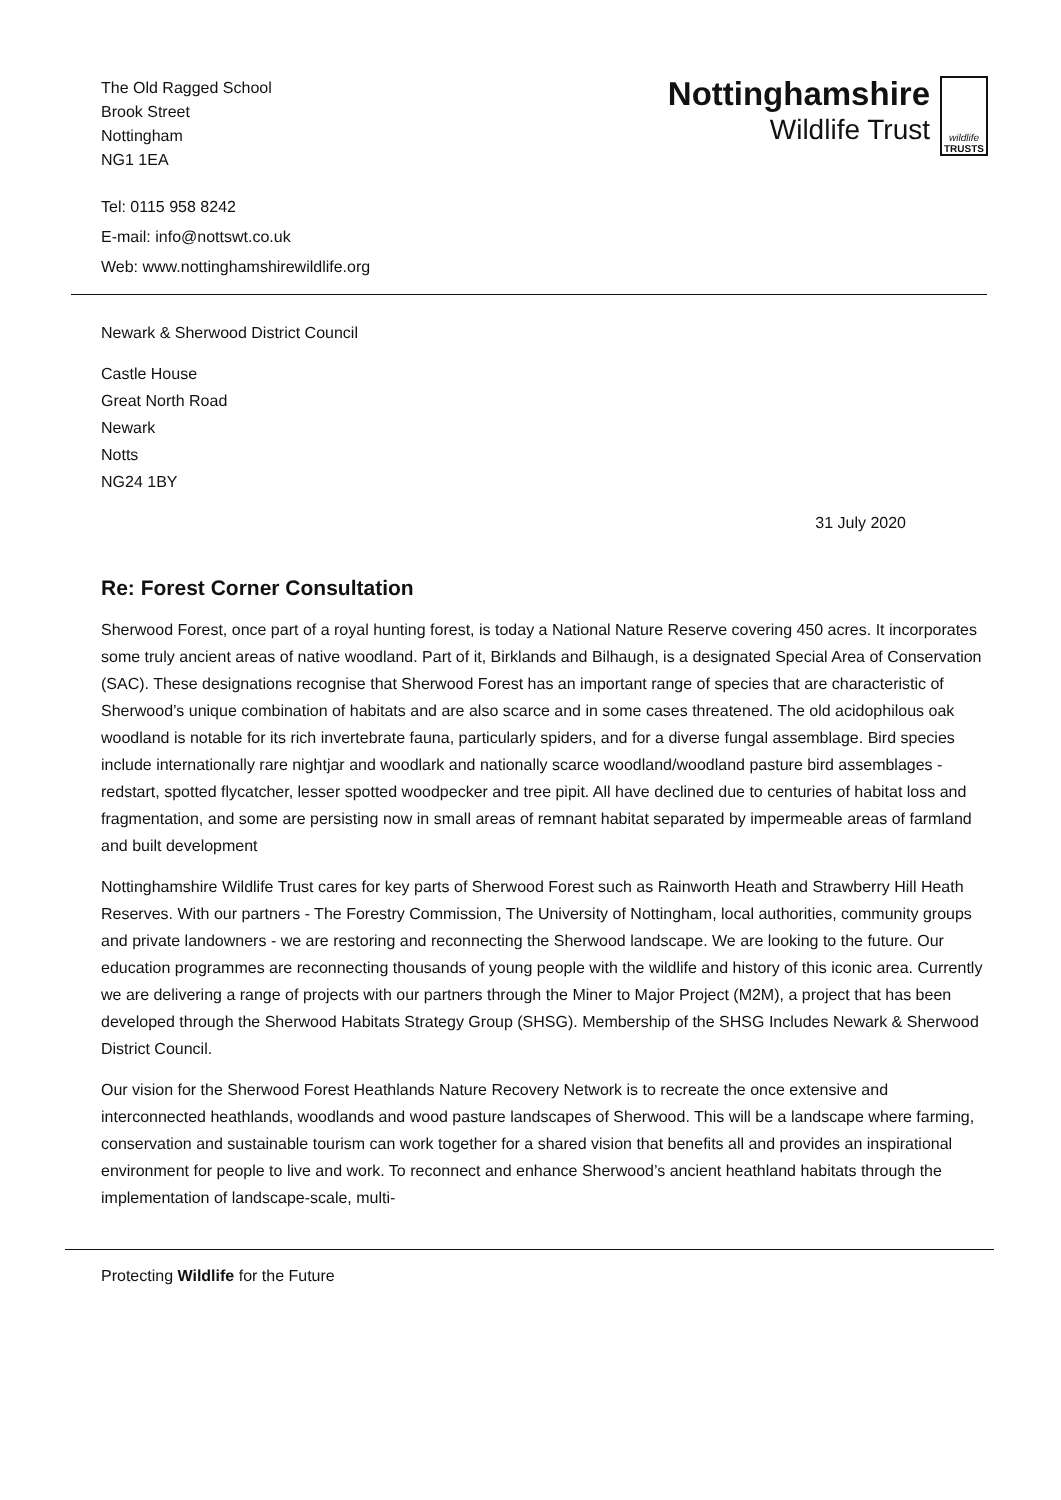The Old Ragged School
Brook Street
Nottingham
NG1 1EA
Nottinghamshire
Wildlife Trust
wildlife
TRUSTS
Tel: 0115 958 8242
E-mail: info@nottswt.co.uk
Web: www.nottinghamshirewildlife.org
Newark & Sherwood District Council
Castle House
Great North Road
Newark
Notts
NG24 1BY
31 July 2020
Re: Forest Corner Consultation
Sherwood Forest, once part of a royal hunting forest, is today a National Nature Reserve covering 450 acres. It incorporates some truly ancient areas of native woodland. Part of it, Birklands and Bilhaugh, is a designated Special Area of Conservation (SAC). These designations recognise that Sherwood Forest has an important range of species that are characteristic of Sherwood’s unique combination of habitats and are also scarce and in some cases threatened. The old acidophilous oak woodland is notable for its rich invertebrate fauna, particularly spiders, and for a diverse fungal assemblage. Bird species include internationally rare nightjar and woodlark and nationally scarce woodland/woodland pasture bird assemblages - redstart, spotted flycatcher, lesser spotted woodpecker and tree pipit. All have declined due to centuries of habitat loss and fragmentation, and some are persisting now in small areas of remnant habitat separated by impermeable areas of farmland and built development
Nottinghamshire Wildlife Trust cares for key parts of Sherwood Forest such as Rainworth Heath and Strawberry Hill Heath Reserves. With our partners - The Forestry Commission, The University of Nottingham, local authorities, community groups and private landowners - we are restoring and reconnecting the Sherwood landscape. We are looking to the future. Our education programmes are reconnecting thousands of young people with the wildlife and history of this iconic area. Currently we are delivering a range of projects with our partners through the Miner to Major Project (M2M), a project that has been developed through the Sherwood Habitats Strategy Group (SHSG). Membership of the SHSG Includes Newark & Sherwood District Council.
Our vision for the Sherwood Forest Heathlands Nature Recovery Network is to recreate the once extensive and interconnected heathlands, woodlands and wood pasture landscapes of Sherwood. This will be a landscape where farming, conservation and sustainable tourism can work together for a shared vision that benefits all and provides an inspirational environment for people to live and work. To reconnect and enhance Sherwood’s ancient heathland habitats through the implementation of landscape-scale, multi-
Protecting Wildlife for the Future